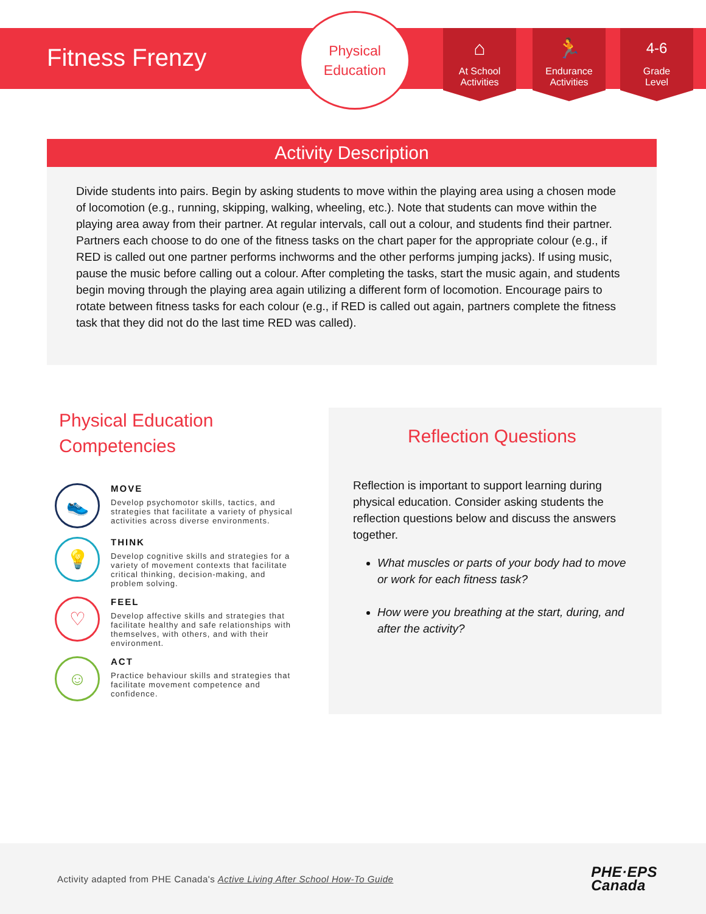Fitness Frenzy
Physical
Education
⌂
At School
Activities
🏃
Endurance
Activities
4-6
Grade
Level
Activity Description
Divide students into pairs. Begin by asking students to move within the playing area using a chosen mode of locomotion (e.g., running, skipping, walking, wheeling, etc.). Note that students can move within the playing area away from their partner. At regular intervals, call out a colour, and students find their partner. Partners each choose to do one of the fitness tasks on the chart paper for the appropriate colour (e.g., if RED is called out one partner performs inchworms and the other performs jumping jacks). If using music, pause the music before calling out a colour. After completing the tasks, start the music again, and students begin moving through the playing area again utilizing a different form of locomotion. Encourage pairs to rotate between fitness tasks for each colour (e.g., if RED is called out again, partners complete the fitness task that they did not do the last time RED was called).
Physical Education Competencies
👟
MOVE
Develop psychomotor skills, tactics, and strategies that facilitate a variety of physical activities across diverse environments.
💡
THINK
Develop cognitive skills and strategies for a variety of movement contexts that facilitate critical thinking, decision-making, and problem solving.
♡
FEEL
Develop affective skills and strategies that facilitate healthy and safe relationships with themselves, with others, and with their environment.
☺
ACT
Practice behaviour skills and strategies that facilitate movement competence and confidence.
Reflection Questions
Reflection is important to support learning during physical education. Consider asking students the reflection questions below and discuss the answers together.
What muscles or parts of your body had to move or work for each fitness task?
How were you breathing at the start, during, and after the activity?
Activity adapted from PHE Canada's Active Living After School How-To Guide PHE·EPS
Canada